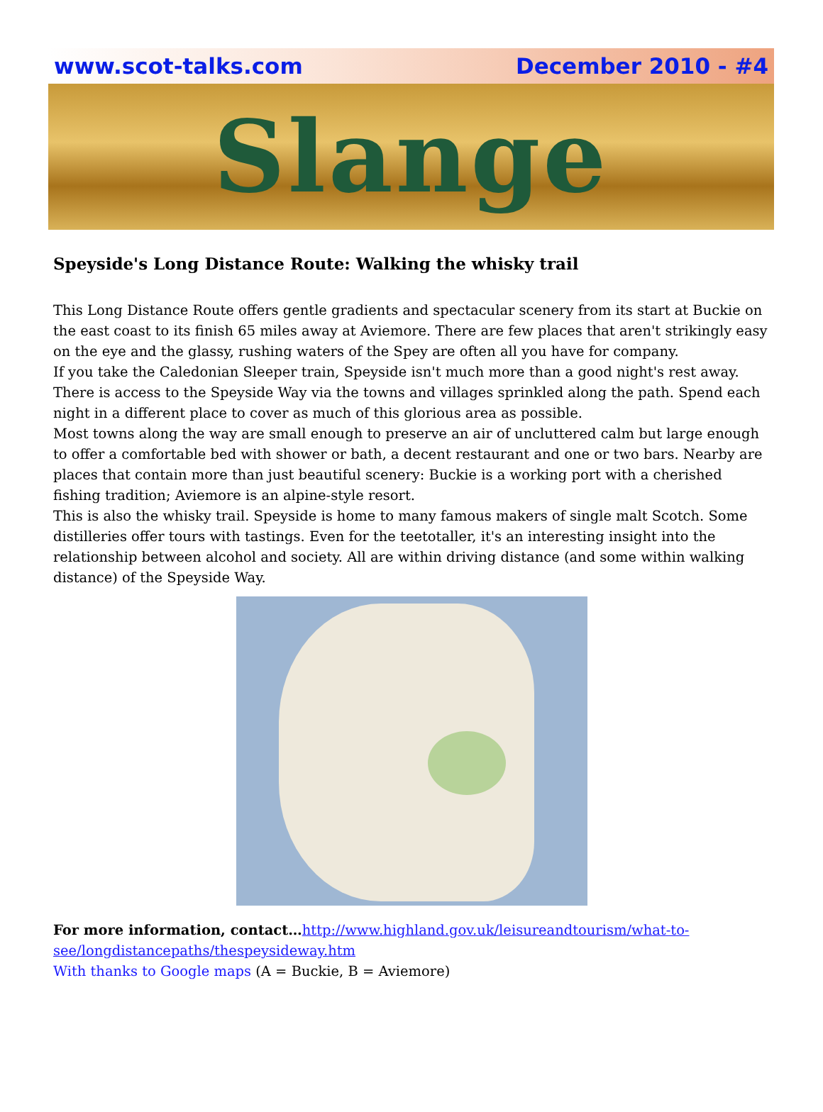www.scot-talks.com December 2010 - #4
Slange
Speyside's Long Distance Route: Walking the whisky trail
This Long Distance Route offers gentle gradients and spectacular scenery from its start at Buckie on the east coast to its finish 65 miles away at Aviemore. There are few places that aren't strikingly easy on the eye and the glassy, rushing waters of the Spey are often all you have for company.
If you take the Caledonian Sleeper train, Speyside isn't much more than a good night's rest away. There is access to the Speyside Way via the towns and villages sprinkled along the path. Spend each night in a different place to cover as much of this glorious area as possible.
Most towns along the way are small enough to preserve an air of uncluttered calm but large enough to offer a comfortable bed with shower or bath, a decent restaurant and one or two bars. Nearby are places that contain more than just beautiful scenery: Buckie is a working port with a cherished fishing tradition; Aviemore is an alpine-style resort.
This is also the whisky trail. Speyside is home to many famous makers of single malt Scotch. Some distilleries offer tours with tastings. Even for the teetotaller, it's an interesting insight into the relationship between alcohol and society. All are within driving distance (and some within walking distance) of the Speyside Way.
For more information, contact…http://www.highland.gov.uk/leisureandtourism/what-to-see/longdistancepaths/thespeysideway.htm
With thanks to Google maps (A = Buckie, B = Aviemore)